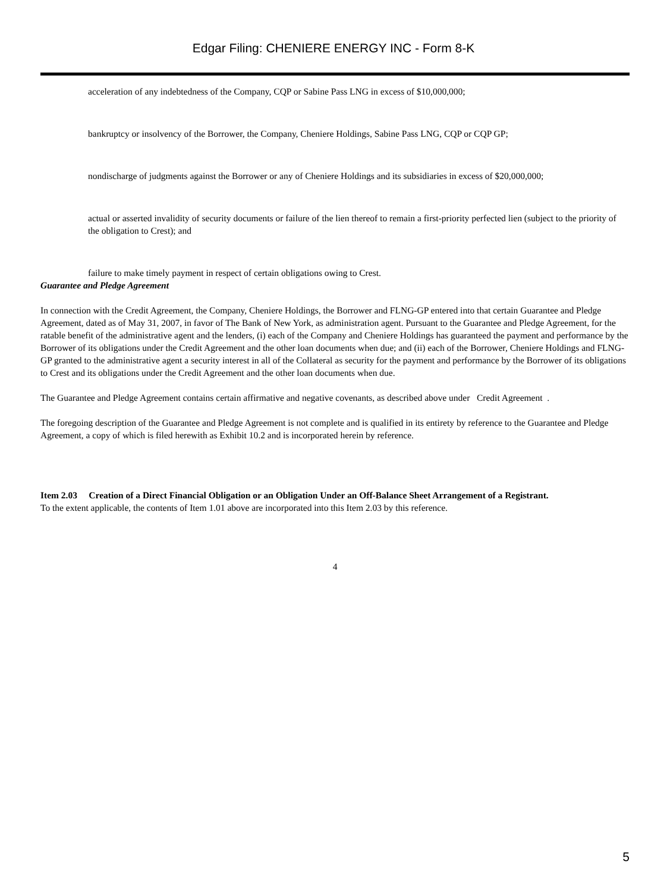Edgar Filing: CHENIERE ENERGY INC - Form 8-K
acceleration of any indebtedness of the Company, CQP or Sabine Pass LNG in excess of $10,000,000;
bankruptcy or insolvency of the Borrower, the Company, Cheniere Holdings, Sabine Pass LNG, CQP or CQP GP;
nondischarge of judgments against the Borrower or any of Cheniere Holdings and its subsidiaries in excess of $20,000,000;
actual or asserted invalidity of security documents or failure of the lien thereof to remain a first-priority perfected lien (subject to the priority of the obligation to Crest); and
failure to make timely payment in respect of certain obligations owing to Crest.
Guarantee and Pledge Agreement
In connection with the Credit Agreement, the Company, Cheniere Holdings, the Borrower and FLNG-GP entered into that certain Guarantee and Pledge Agreement, dated as of May 31, 2007, in favor of The Bank of New York, as administration agent. Pursuant to the Guarantee and Pledge Agreement, for the ratable benefit of the administrative agent and the lenders, (i) each of the Company and Cheniere Holdings has guaranteed the payment and performance by the Borrower of its obligations under the Credit Agreement and the other loan documents when due; and (ii) each of the Borrower, Cheniere Holdings and FLNG-GP granted to the administrative agent a security interest in all of the Collateral as security for the payment and performance by the Borrower of its obligations to Crest and its obligations under the Credit Agreement and the other loan documents when due.
The Guarantee and Pledge Agreement contains certain affirmative and negative covenants, as described above under Credit Agreement .
The foregoing description of the Guarantee and Pledge Agreement is not complete and is qualified in its entirety by reference to the Guarantee and Pledge Agreement, a copy of which is filed herewith as Exhibit 10.2 and is incorporated herein by reference.
Item 2.03 Creation of a Direct Financial Obligation or an Obligation Under an Off-Balance Sheet Arrangement of a Registrant.
To the extent applicable, the contents of Item 1.01 above are incorporated into this Item 2.03 by this reference.
4
5